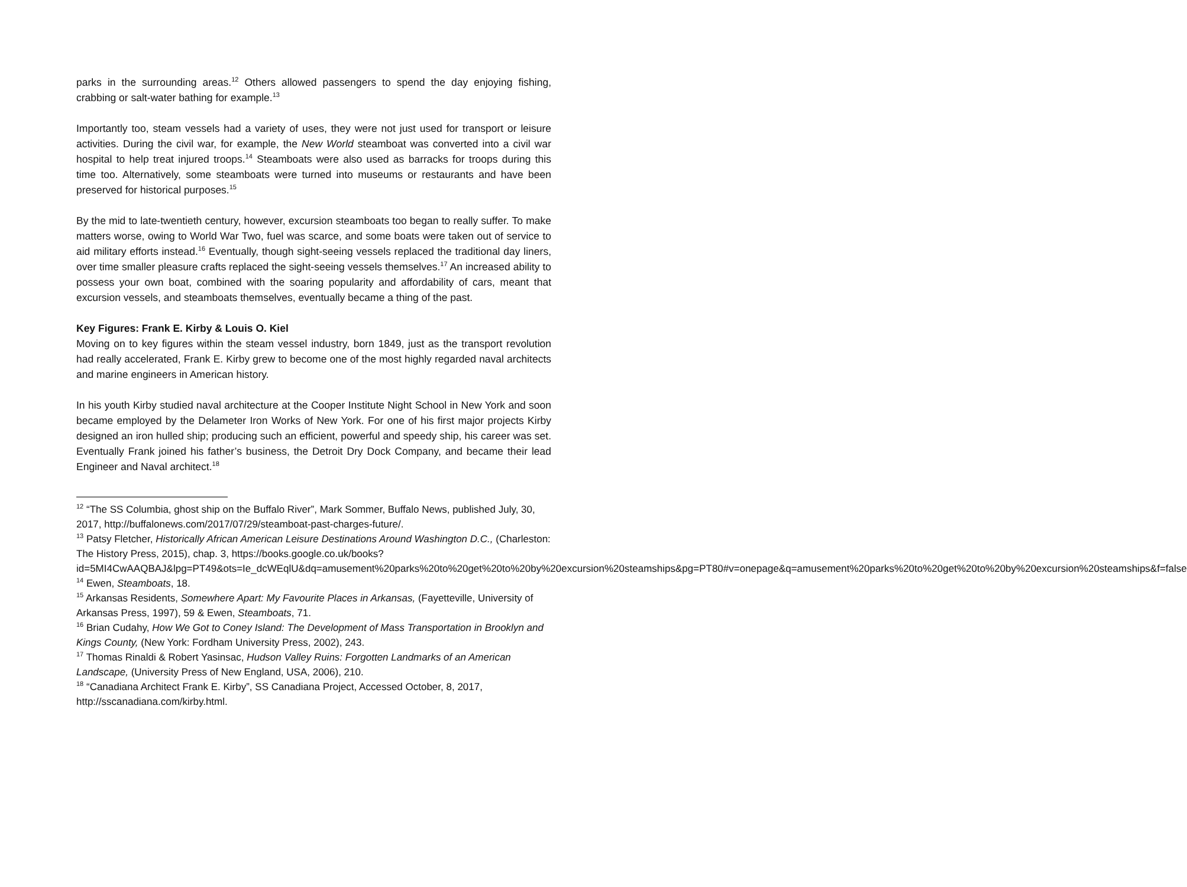parks in the surrounding areas.<sup>12</sup> Others allowed passengers to spend the day enjoying fishing, crabbing or salt-water bathing for example.<sup>13</sup>
Importantly too, steam vessels had a variety of uses, they were not just used for transport or leisure activities. During the civil war, for example, the New World steamboat was converted into a civil war hospital to help treat injured troops.<sup>14</sup> Steamboats were also used as barracks for troops during this time too. Alternatively, some steamboats were turned into museums or restaurants and have been preserved for historical purposes.<sup>15</sup>
By the mid to late-twentieth century, however, excursion steamboats too began to really suffer. To make matters worse, owing to World War Two, fuel was scarce, and some boats were taken out of service to aid military efforts instead.<sup>16</sup> Eventually, though sight-seeing vessels replaced the traditional day liners, over time smaller pleasure crafts replaced the sight-seeing vessels themselves.<sup>17</sup> An increased ability to possess your own boat, combined with the soaring popularity and affordability of cars, meant that excursion vessels, and steamboats themselves, eventually became a thing of the past.
Key Figures: Frank E. Kirby & Louis O. Kiel
Moving on to key figures within the steam vessel industry, born 1849, just as the transport revolution had really accelerated, Frank E. Kirby grew to become one of the most highly regarded naval architects and marine engineers in American history.
In his youth Kirby studied naval architecture at the Cooper Institute Night School in New York and soon became employed by the Delameter Iron Works of New York. For one of his first major projects Kirby designed an iron hulled ship; producing such an efficient, powerful and speedy ship, his career was set. Eventually Frank joined his father’s business, the Detroit Dry Dock Company, and became their lead Engineer and Naval architect.<sup>18</sup>
<sup>12</sup> “The SS Columbia, ghost ship on the Buffalo River”, Mark Sommer, Buffalo News, published July, 30, 2017, http://buffalonews.com/2017/07/29/steamboat-past-charges-future/.
<sup>13</sup> Patsy Fletcher, Historically African American Leisure Destinations Around Washington D.C., (Charleston: The History Press, 2015), chap. 3, https://books.google.co.uk/books?id=5MI4CwAAQBAJ&lpg=PT49&ots=Ie_dcWEqlU&dq=amusement%20parks%20to%20get%20to%20by%20excursion%20steamships&pg=PT80#v=onepage&q=amusement%20parks%20to%20get%20to%20by%20excursion%20steamships&f=false
<sup>14</sup> Ewen, Steamboats, 18.
<sup>15</sup> Arkansas Residents, Somewhere Apart: My Favourite Places in Arkansas, (Fayetteville, University of Arkansas Press, 1997), 59 & Ewen, Steamboats, 71.
<sup>16</sup> Brian Cudahy, How We Got to Coney Island: The Development of Mass Transportation in Brooklyn and Kings County, (New York: Fordham University Press, 2002), 243.
<sup>17</sup> Thomas Rinaldi & Robert Yasinsac, Hudson Valley Ruins: Forgotten Landmarks of an American Landscape, (University Press of New England, USA, 2006), 210.
<sup>18</sup> “Canadiana Architect Frank E. Kirby”, SS Canadiana Project, Accessed October, 8, 2017, http://sscanadiana.com/kirby.html.